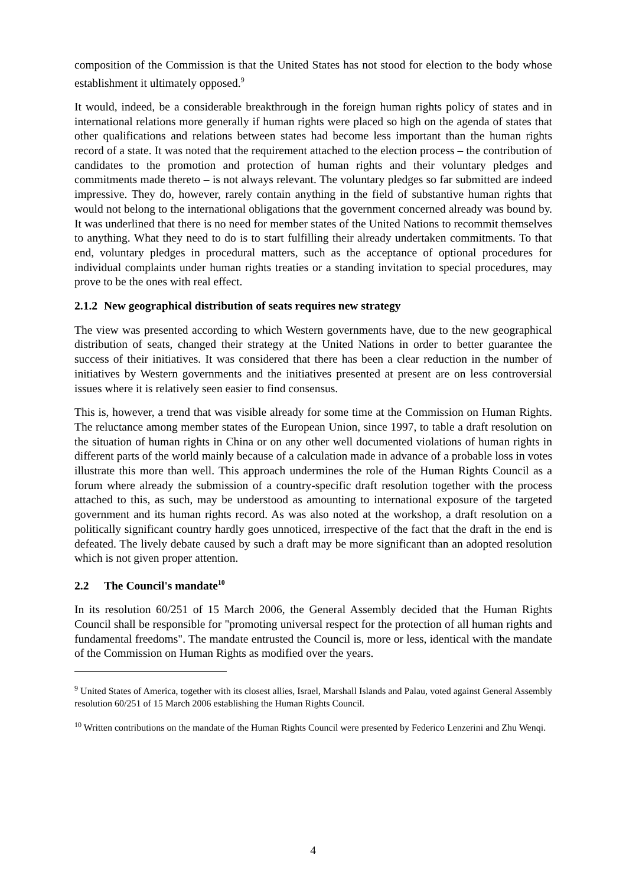composition of the Commission is that the United States has not stood for election to the body whose establishment it ultimately opposed.<sup>9</sup>
It would, indeed, be a considerable breakthrough in the foreign human rights policy of states and in international relations more generally if human rights were placed so high on the agenda of states that other qualifications and relations between states had become less important than the human rights record of a state. It was noted that the requirement attached to the election process – the contribution of candidates to the promotion and protection of human rights and their voluntary pledges and commitments made thereto – is not always relevant. The voluntary pledges so far submitted are indeed impressive. They do, however, rarely contain anything in the field of substantive human rights that would not belong to the international obligations that the government concerned already was bound by. It was underlined that there is no need for member states of the United Nations to recommit themselves to anything. What they need to do is to start fulfilling their already undertaken commitments. To that end, voluntary pledges in procedural matters, such as the acceptance of optional procedures for individual complaints under human rights treaties or a standing invitation to special procedures, may prove to be the ones with real effect.
2.1.2 New geographical distribution of seats requires new strategy
The view was presented according to which Western governments have, due to the new geographical distribution of seats, changed their strategy at the United Nations in order to better guarantee the success of their initiatives. It was considered that there has been a clear reduction in the number of initiatives by Western governments and the initiatives presented at present are on less controversial issues where it is relatively seen easier to find consensus.
This is, however, a trend that was visible already for some time at the Commission on Human Rights. The reluctance among member states of the European Union, since 1997, to table a draft resolution on the situation of human rights in China or on any other well documented violations of human rights in different parts of the world mainly because of a calculation made in advance of a probable loss in votes illustrate this more than well. This approach undermines the role of the Human Rights Council as a forum where already the submission of a country-specific draft resolution together with the process attached to this, as such, may be understood as amounting to international exposure of the targeted government and its human rights record. As was also noted at the workshop, a draft resolution on a politically significant country hardly goes unnoticed, irrespective of the fact that the draft in the end is defeated. The lively debate caused by such a draft may be more significant than an adopted resolution which is not given proper attention.
2.2 The Council's mandate<sup>10</sup>
In its resolution 60/251 of 15 March 2006, the General Assembly decided that the Human Rights Council shall be responsible for "promoting universal respect for the protection of all human rights and fundamental freedoms". The mandate entrusted the Council is, more or less, identical with the mandate of the Commission on Human Rights as modified over the years.
<sup>9</sup> United States of America, together with its closest allies, Israel, Marshall Islands and Palau, voted against General Assembly resolution 60/251 of 15 March 2006 establishing the Human Rights Council.
<sup>10</sup> Written contributions on the mandate of the Human Rights Council were presented by Federico Lenzerini and Zhu Wenqi.
4